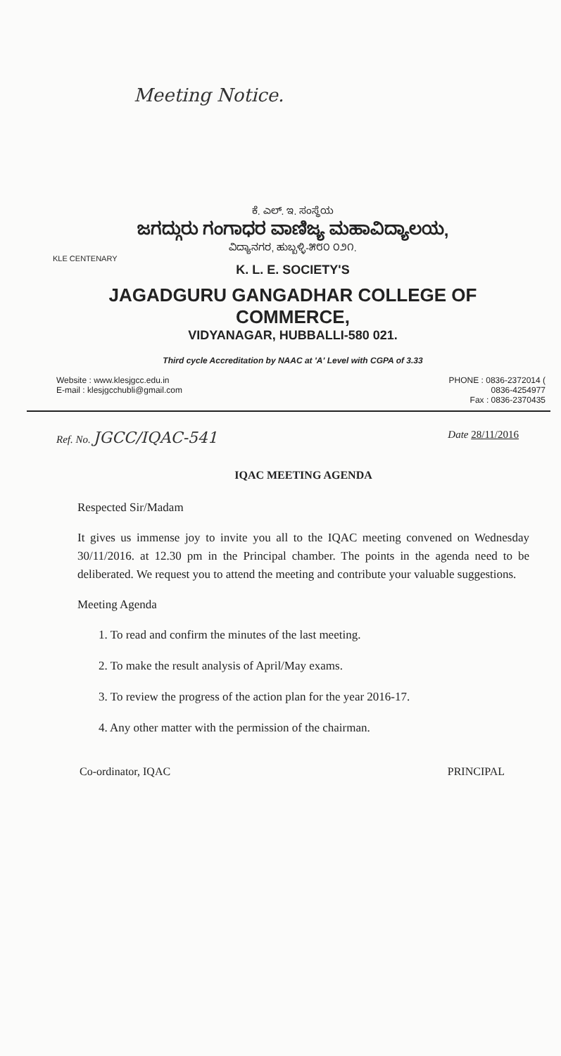Meeting Notice.
ಕೆ. ಎಲ್. ಇ. ಸಂಸ್ಥೆಯ
ಜಗದ್ಗುರು ಗಂಗಾಧರ ವಾಣಿಜ್ಯ ಮಹಾವಿದ್ಯಾಲಯ,
ವಿದ್ಯಾನಗರ, ಹುಬ್ಬಳ್ಳಿ-೫೮೦ ೦೨೧.
KLE CENTENARY
K. L. E. SOCIETY'S
JAGADGURU GANGADHAR COLLEGE OF COMMERCE,
VIDYANAGAR, HUBBALLI-580 021.
Third cycle Accreditation by NAAC at 'A' Level with CGPA of 3.33
Website : www.klesjgcc.edu.in
E-mail : klesjgcchubli@gmail.com
PHONE : 0836-2372014 (
0836-4254977
Fax : 0836-2370435
Ref. No. JGCC/IQAC-541
Date 28/11/2016
IQAC MEETING AGENDA
Respected Sir/Madam
It gives us immense joy to invite you all to the IQAC meeting convened on Wednesday 30/11/2016. at 12.30 pm in the Principal chamber. The points in the agenda need to be deliberated. We request you to attend the meeting and contribute your valuable suggestions.
Meeting Agenda
1. To read and confirm the minutes of the last meeting.
2. To make the result analysis of April/May exams.
3. To review the progress of the action plan for the year 2016-17.
4. Any other matter with the permission of the chairman.
Co-ordinator, IQAC PRINCIPAL